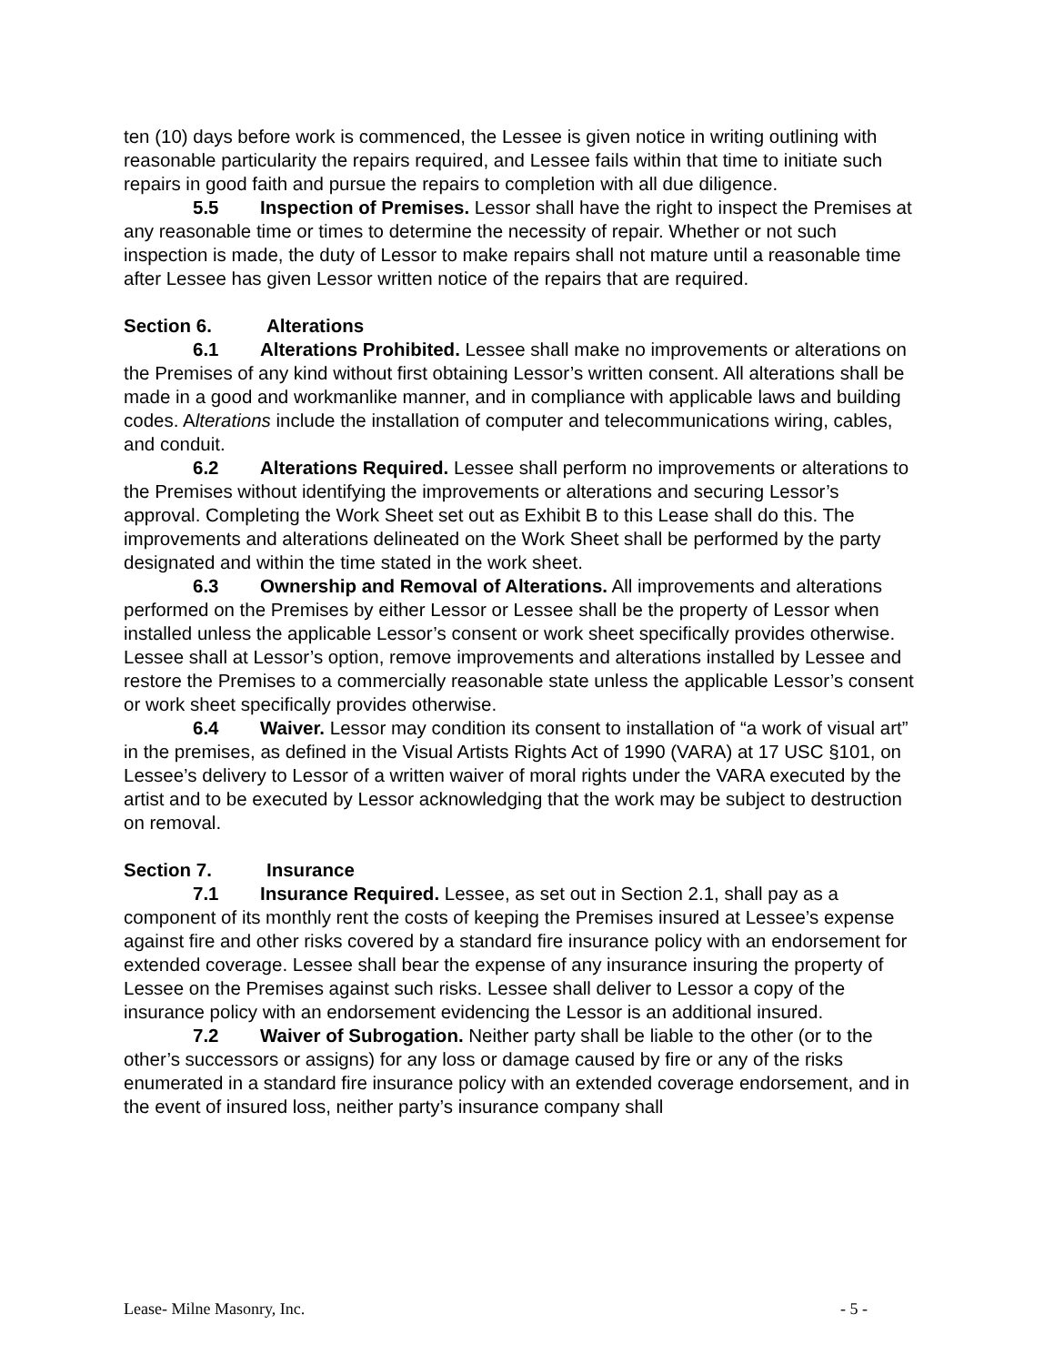ten (10) days before work is commenced, the Lessee is given notice in writing outlining with reasonable particularity the repairs required, and Lessee fails within that time to initiate such repairs in good faith and pursue the repairs to completion with all due diligence.
5.5 Inspection of Premises. Lessor shall have the right to inspect the Premises at any reasonable time or times to determine the necessity of repair. Whether or not such inspection is made, the duty of Lessor to make repairs shall not mature until a reasonable time after Lessee has given Lessor written notice of the repairs that are required.
Section 6. Alterations
6.1 Alterations Prohibited. Lessee shall make no improvements or alterations on the Premises of any kind without first obtaining Lessor’s written consent. All alterations shall be made in a good and workmanlike manner, and in compliance with applicable laws and building codes. Alterations include the installation of computer and telecommunications wiring, cables, and conduit.
6.2 Alterations Required. Lessee shall perform no improvements or alterations to the Premises without identifying the improvements or alterations and securing Lessor’s approval. Completing the Work Sheet set out as Exhibit B to this Lease shall do this. The improvements and alterations delineated on the Work Sheet shall be performed by the party designated and within the time stated in the work sheet.
6.3 Ownership and Removal of Alterations. All improvements and alterations performed on the Premises by either Lessor or Lessee shall be the property of Lessor when installed unless the applicable Lessor’s consent or work sheet specifically provides otherwise. Lessee shall at Lessor’s option, remove improvements and alterations installed by Lessee and restore the Premises to a commercially reasonable state unless the applicable Lessor’s consent or work sheet specifically provides otherwise.
6.4 Waiver. Lessor may condition its consent to installation of “a work of visual art” in the premises, as defined in the Visual Artists Rights Act of 1990 (VARA) at 17 USC §101, on Lessee’s delivery to Lessor of a written waiver of moral rights under the VARA executed by the artist and to be executed by Lessor acknowledging that the work may be subject to destruction on removal.
Section 7. Insurance
7.1 Insurance Required. Lessee, as set out in Section 2.1, shall pay as a component of its monthly rent the costs of keeping the Premises insured at Lessee’s expense against fire and other risks covered by a standard fire insurance policy with an endorsement for extended coverage. Lessee shall bear the expense of any insurance insuring the property of Lessee on the Premises against such risks. Lessee shall deliver to Lessor a copy of the insurance policy with an endorsement evidencing the Lessor is an additional insured.
7.2 Waiver of Subrogation. Neither party shall be liable to the other (or to the other’s successors or assigns) for any loss or damage caused by fire or any of the risks enumerated in a standard fire insurance policy with an extended coverage endorsement, and in the event of insured loss, neither party’s insurance company shall
Lease- Milne Masonry, Inc. - 5 -